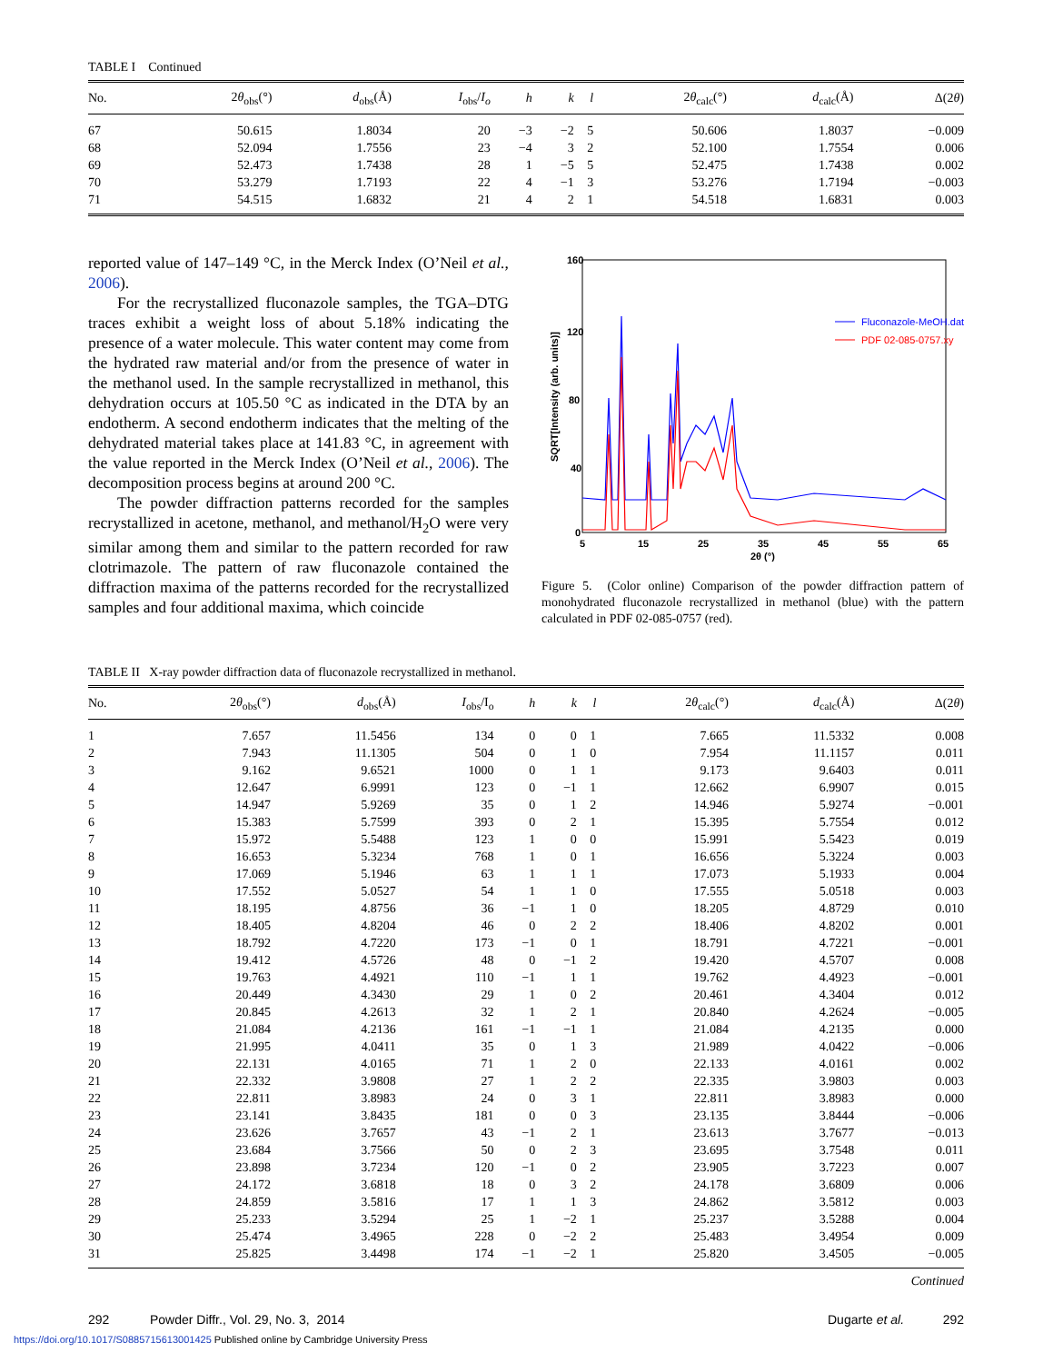TABLE I Continued
| No. | 2 θ<sub>obs</sub>(°) | d<sub>obs</sub>(Å) | I<sub>obs</sub>/ I<sub>o</sub> | h | k | l | 2 θ<sub>calc</sub>(°) | d<sub>calc</sub>(Å) | Δ(2 θ ) |
| --- | --- | --- | --- | --- | --- | --- | --- | --- | --- |
| 67 | 50.615 | 1.8034 | 20 | −3 | −2 | 5 | 50.606 | 1.8037 | −0.009 |
| 68 | 52.094 | 1.7556 | 23 | −4 | 3 | 2 | 52.100 | 1.7554 | 0.006 |
| 69 | 52.473 | 1.7438 | 28 | 1 | −5 | 5 | 52.475 | 1.7438 | 0.002 |
| 70 | 53.279 | 1.7193 | 22 | 4 | −1 | 3 | 53.276 | 1.7194 | −0.003 |
| 71 | 54.515 | 1.6832 | 21 | 4 | 2 | 1 | 54.518 | 1.6831 | 0.003 |
reported value of 147–149 °C, in the Merck Index (O’Neil et al., 2006).
For the recrystallized fluconazole samples, the TGA–DTG traces exhibit a weight loss of about 5.18% indicating the presence of a water molecule. This water content may come from the hydrated raw material and/or from the presence of water in the methanol used. In the sample recrystallized in methanol, this dehydration occurs at 105.50 °C as indicated in the DTA by an endotherm. A second endotherm indicates that the melting of the dehydrated material takes place at 141.83 °C, in agreement with the value reported in the Merck Index (O’Neil et al., 2006). The decomposition process begins at around 200 °C.
The powder diffraction patterns recorded for the samples recrystallized in acetone, methanol, and methanol/H<sub>2</sub>O were very similar among them and similar to the pattern recorded for raw clotrimazole. The pattern of raw fluconazole contained the diffraction maxima of the patterns recorded for the recrystallized samples and four additional maxima, which coincide
160
120
80
40
0
5
15
25
35
45
55
65
2θ (°)
SQRT[Intensity (arb. units)]
Fluconazole-MeOH.dat
PDF 02-085-0757.xy
Figure 5. (Color online) Comparison of the powder diffraction pattern of monohydrated fluconazole recrystallized in methanol (blue) with the pattern calculated in PDF 02-085-0757 (red).
TABLE II X-ray powder diffraction data of fluconazole recrystallized in methanol.
| No. | 2 θ<sub>obs</sub>(°) | d<sub>obs</sub>(Å) | I<sub>obs</sub>/I<sub>o</sub> | h | k | l | 2 θ<sub>calc</sub>(°) | d<sub>calc</sub>(Å) | Δ(2 θ ) |
| --- | --- | --- | --- | --- | --- | --- | --- | --- | --- |
| 1 | 7.657 | 11.5456 | 134 | 0 | 0 | 1 | 7.665 | 11.5332 | 0.008 |
| 2 | 7.943 | 11.1305 | 504 | 0 | 1 | 0 | 7.954 | 11.1157 | 0.011 |
| 3 | 9.162 | 9.6521 | 1000 | 0 | 1 | 1 | 9.173 | 9.6403 | 0.011 |
| 4 | 12.647 | 6.9991 | 123 | 0 | −1 | 1 | 12.662 | 6.9907 | 0.015 |
| 5 | 14.947 | 5.9269 | 35 | 0 | 1 | 2 | 14.946 | 5.9274 | −0.001 |
| 6 | 15.383 | 5.7599 | 393 | 0 | 2 | 1 | 15.395 | 5.7554 | 0.012 |
| 7 | 15.972 | 5.5488 | 123 | 1 | 0 | 0 | 15.991 | 5.5423 | 0.019 |
| 8 | 16.653 | 5.3234 | 768 | 1 | 0 | 1 | 16.656 | 5.3224 | 0.003 |
| 9 | 17.069 | 5.1946 | 63 | 1 | 1 | 1 | 17.073 | 5.1933 | 0.004 |
| 10 | 17.552 | 5.0527 | 54 | 1 | 1 | 0 | 17.555 | 5.0518 | 0.003 |
| 11 | 18.195 | 4.8756 | 36 | −1 | 1 | 0 | 18.205 | 4.8729 | 0.010 |
| 12 | 18.405 | 4.8204 | 46 | 0 | 2 | 2 | 18.406 | 4.8202 | 0.001 |
| 13 | 18.792 | 4.7220 | 173 | −1 | 0 | 1 | 18.791 | 4.7221 | −0.001 |
| 14 | 19.412 | 4.5726 | 48 | 0 | −1 | 2 | 19.420 | 4.5707 | 0.008 |
| 15 | 19.763 | 4.4921 | 110 | −1 | 1 | 1 | 19.762 | 4.4923 | −0.001 |
| 16 | 20.449 | 4.3430 | 29 | 1 | 0 | 2 | 20.461 | 4.3404 | 0.012 |
| 17 | 20.845 | 4.2613 | 32 | 1 | 2 | 1 | 20.840 | 4.2624 | −0.005 |
| 18 | 21.084 | 4.2136 | 161 | −1 | −1 | 1 | 21.084 | 4.2135 | 0.000 |
| 19 | 21.995 | 4.0411 | 35 | 0 | 1 | 3 | 21.989 | 4.0422 | −0.006 |
| 20 | 22.131 | 4.0165 | 71 | 1 | 2 | 0 | 22.133 | 4.0161 | 0.002 |
| 21 | 22.332 | 3.9808 | 27 | 1 | 2 | 2 | 22.335 | 3.9803 | 0.003 |
| 22 | 22.811 | 3.8983 | 24 | 0 | 3 | 1 | 22.811 | 3.8983 | 0.000 |
| 23 | 23.141 | 3.8435 | 181 | 0 | 0 | 3 | 23.135 | 3.8444 | −0.006 |
| 24 | 23.626 | 3.7657 | 43 | −1 | 2 | 1 | 23.613 | 3.7677 | −0.013 |
| 25 | 23.684 | 3.7566 | 50 | 0 | 2 | 3 | 23.695 | 3.7548 | 0.011 |
| 26 | 23.898 | 3.7234 | 120 | −1 | 0 | 2 | 23.905 | 3.7223 | 0.007 |
| 27 | 24.172 | 3.6818 | 18 | 0 | 3 | 2 | 24.178 | 3.6809 | 0.006 |
| 28 | 24.859 | 3.5816 | 17 | 1 | 1 | 3 | 24.862 | 3.5812 | 0.003 |
| 29 | 25.233 | 3.5294 | 25 | 1 | −2 | 1 | 25.237 | 3.5288 | 0.004 |
| 30 | 25.474 | 3.4965 | 228 | 0 | −2 | 2 | 25.483 | 3.4954 | 0.009 |
| 31 | 25.825 | 3.4498 | 174 | −1 | −2 | 1 | 25.820 | 3.4505 | −0.005 |
Continued
292 Powder Diffr., Vol. 29, No. 3, 2014 Dugarte et al. 292
https://doi.org/10.1017/S0885715613001425 Published online by Cambridge University Press